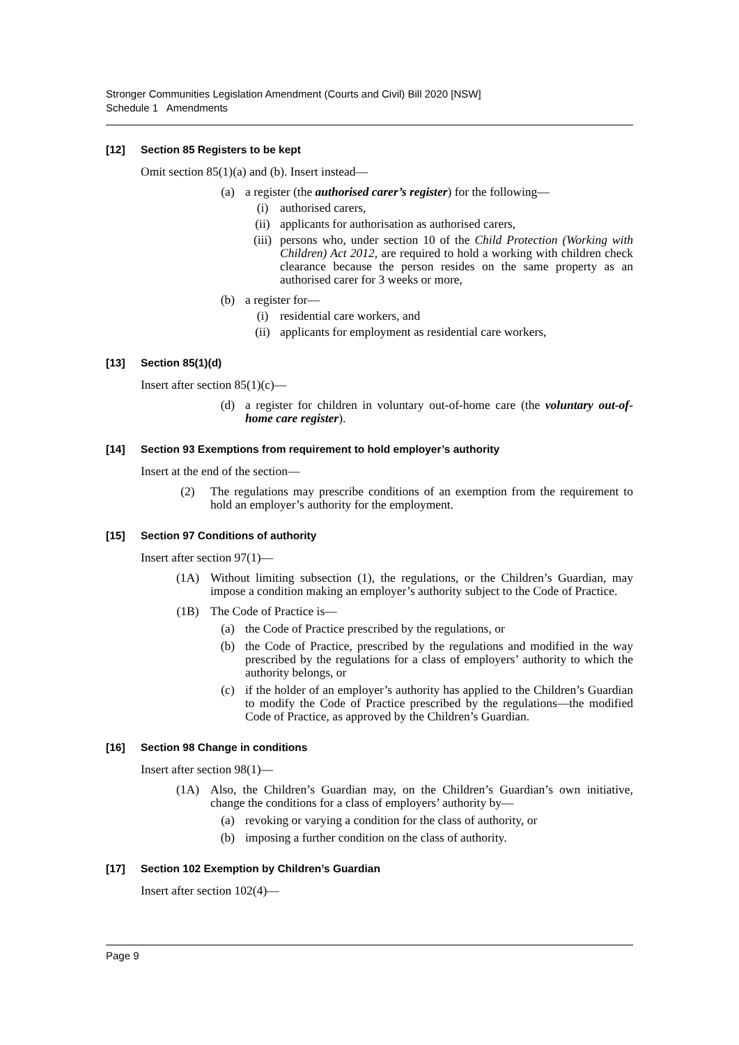Stronger Communities Legislation Amendment (Courts and Civil) Bill 2020 [NSW]
Schedule 1 Amendments
[12] Section 85 Registers to be kept
Omit section 85(1)(a) and (b). Insert instead—
(a) a register (the authorised carer’s register) for the following—
(i) authorised carers,
(ii) applicants for authorisation as authorised carers,
(iii) persons who, under section 10 of the Child Protection (Working with Children) Act 2012, are required to hold a working with children check clearance because the person resides on the same property as an authorised carer for 3 weeks or more,
(b) a register for—
(i) residential care workers, and
(ii) applicants for employment as residential care workers,
[13] Section 85(1)(d)
Insert after section 85(1)(c)—
(d) a register for children in voluntary out-of-home care (the voluntary out-of-home care register).
[14] Section 93 Exemptions from requirement to hold employer’s authority
Insert at the end of the section—
(2) The regulations may prescribe conditions of an exemption from the requirement to hold an employer’s authority for the employment.
[15] Section 97 Conditions of authority
Insert after section 97(1)—
(1A) Without limiting subsection (1), the regulations, or the Children’s Guardian, may impose a condition making an employer’s authority subject to the Code of Practice.
(1B) The Code of Practice is—
(a) the Code of Practice prescribed by the regulations, or
(b) the Code of Practice, prescribed by the regulations and modified in the way prescribed by the regulations for a class of employers’ authority to which the authority belongs, or
(c) if the holder of an employer’s authority has applied to the Children’s Guardian to modify the Code of Practice prescribed by the regulations—the modified Code of Practice, as approved by the Children’s Guardian.
[16] Section 98 Change in conditions
Insert after section 98(1)—
(1A) Also, the Children’s Guardian may, on the Children’s Guardian’s own initiative, change the conditions for a class of employers’ authority by—
(a) revoking or varying a condition for the class of authority, or
(b) imposing a further condition on the class of authority.
[17] Section 102 Exemption by Children’s Guardian
Insert after section 102(4)—
Page 9